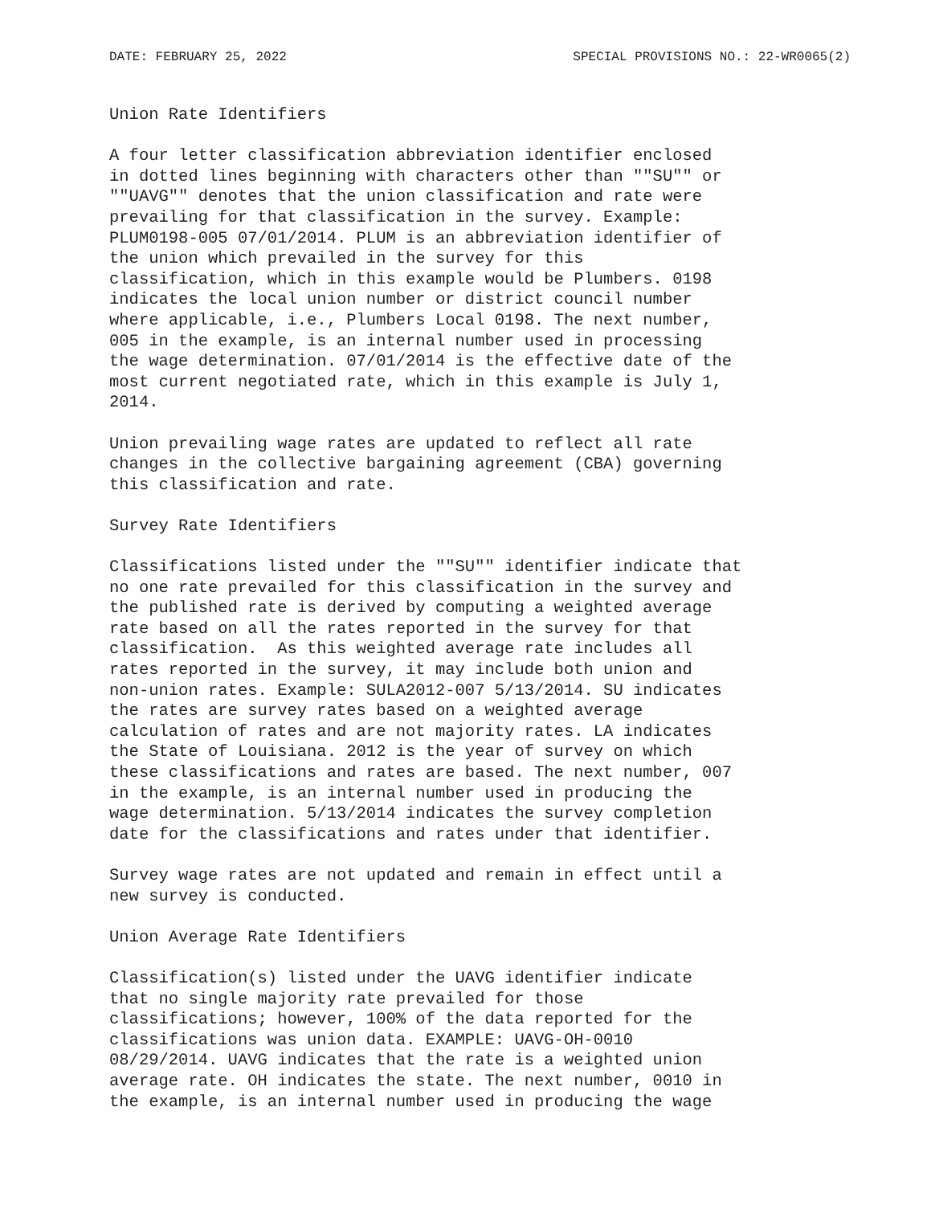DATE: FEBRUARY 25, 2022 SPECIAL PROVISIONS NO.: 22-WR0065(2)
Union Rate Identifiers

A four letter classification abbreviation identifier enclosed
in dotted lines beginning with characters other than ""SU"" or
""UAVG"" denotes that the union classification and rate were
prevailing for that classification in the survey. Example:
PLUM0198-005 07/01/2014. PLUM is an abbreviation identifier of
the union which prevailed in the survey for this
classification, which in this example would be Plumbers. 0198
indicates the local union number or district council number
where applicable, i.e., Plumbers Local 0198. The next number,
005 in the example, is an internal number used in processing
the wage determination. 07/01/2014 is the effective date of the
most current negotiated rate, which in this example is July 1,
2014.

Union prevailing wage rates are updated to reflect all rate
changes in the collective bargaining agreement (CBA) governing
this classification and rate.

Survey Rate Identifiers

Classifications listed under the ""SU"" identifier indicate that
no one rate prevailed for this classification in the survey and
the published rate is derived by computing a weighted average
rate based on all the rates reported in the survey for that
classification.  As this weighted average rate includes all
rates reported in the survey, it may include both union and
non-union rates. Example: SULA2012-007 5/13/2014. SU indicates
the rates are survey rates based on a weighted average
calculation of rates and are not majority rates. LA indicates
the State of Louisiana. 2012 is the year of survey on which
these classifications and rates are based. The next number, 007
in the example, is an internal number used in producing the
wage determination. 5/13/2014 indicates the survey completion
date for the classifications and rates under that identifier.

Survey wage rates are not updated and remain in effect until a
new survey is conducted.

Union Average Rate Identifiers

Classification(s) listed under the UAVG identifier indicate
that no single majority rate prevailed for those
classifications; however, 100% of the data reported for the
classifications was union data. EXAMPLE: UAVG-OH-0010
08/29/2014. UAVG indicates that the rate is a weighted union
average rate. OH indicates the state. The next number, 0010 in
the example, is an internal number used in producing the wage